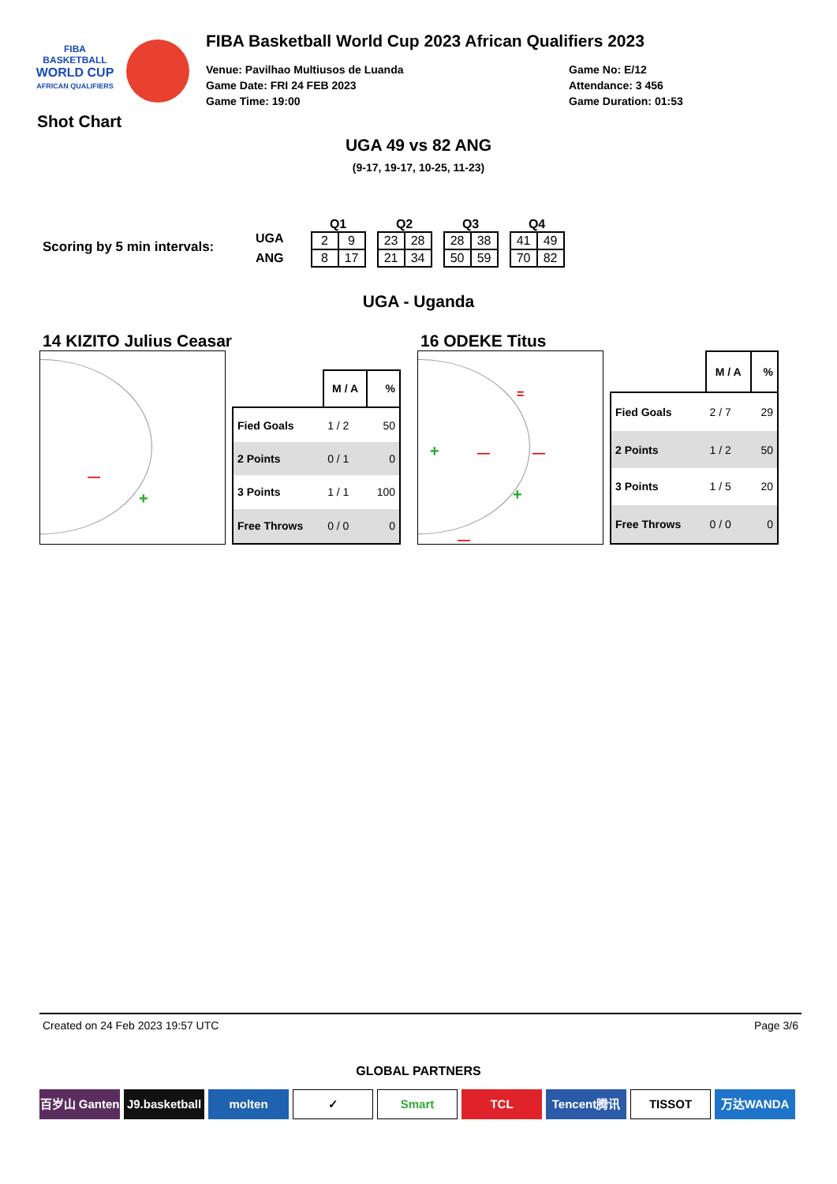FIBA
BASKETBALL
WORLD CUP
AFRICAN QUALIFIERS
Shot Chart
FIBA Basketball World Cup 2023 African Qualifiers 2023
Venue: Pavilhao Multiusos de Luanda
Game Date: FRI 24 FEB 2023
Game Time: 19:00
Game No: E/12
Attendance: 3 456
Game Duration: 01:53
UGA 49 vs 82 ANG
(9-17, 19-17, 10-25, 11-23)
Scoring by 5 min intervals:
UGA
ANG
Q1
| 2 | 9 |
| 8 | 17 |
Q2
| 23 | 28 |
| 21 | 34 |
Q3
| 28 | 38 |
| 50 | 59 |
Q4
| 41 | 49 |
| 70 | 82 |
UGA - Uganda
14 KIZITO Julius Ceasar
+
—
| | M / A | % |
| --- | --- | --- |
| Fied Goals | 1 / 2 | 50 |
| 2 Points | 0 / 1 | 0 |
| 3 Points | 1 / 1 | 100 |
| Free Throws | 0 / 0 | 0 |
16 ODEKE Titus
+
+
=
— —
—
| | M / A | % |
| --- | --- | --- |
| Fied Goals | 2 / 7 | 29 |
| 2 Points | 1 / 2 | 50 |
| 3 Points | 1 / 5 | 20 |
| Free Throws | 0 / 0 | 0 |
Created on 24 Feb 2023 19:57 UTC Page 3/6
GLOBAL PARTNERS
百岁山 Ganten
J9.basketball
molten
✓ Smart
TCL Tencent腾讯
TISSOT
万达WANDA